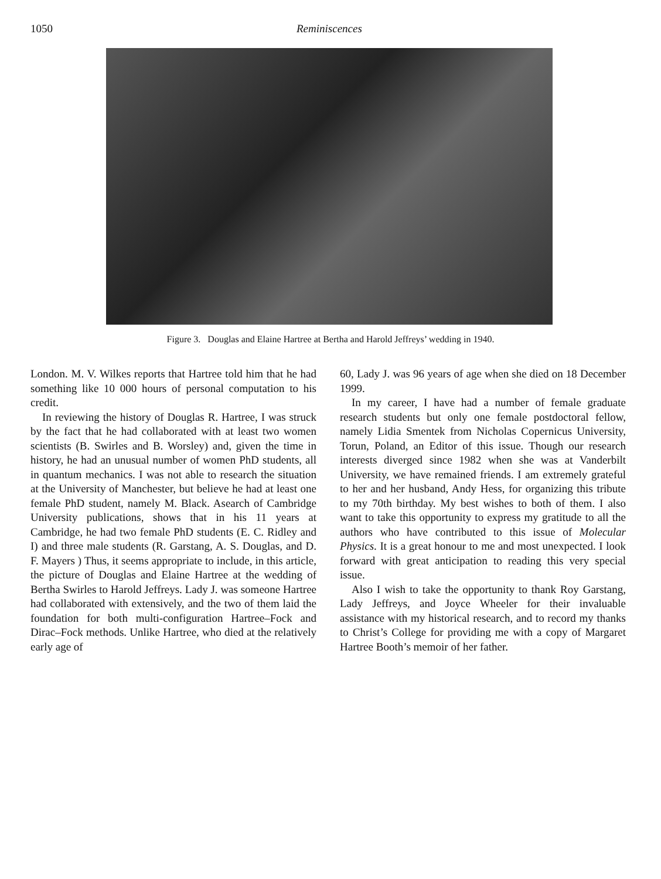1050 Reminiscences
Figure 3. Douglas and Elaine Hartree at Bertha and Harold Jeffreys’ wedding in 1940.
London. M. V. Wilkes reports that Hartree told him that he had something like 10 000 hours of personal computation to his credit.
In reviewing the history of Douglas R. Hartree, I was struck by the fact that he had collaborated with at least two women scientists (B. Swirles and B. Worsley) and, given the time in history, he had an unusual number of women PhD students, all in quantum mechanics. I was not able to research the situation at the University of Manchester, but believe he had at least one female PhD student, namely M. Black. Asearch of Cambridge University publications, shows that in his 11 years at Cambridge, he had two female PhD students (E. C. Ridley and I) and three male students (R. Garstang, A. S. Douglas, and D. F. Mayers ) Thus, it seems appropriate to include, in this article, the picture of Douglas and Elaine Hartree at the wedding of Bertha Swirles to Harold Jeffreys. Lady J. was someone Hartree had collaborated with extensively, and the two of them laid the foundation for both multi-configuration Hartree–Fock and Dirac–Fock methods. Unlike Hartree, who died at the relatively early age of
60, Lady J. was 96 years of age when she died on 18 December 1999.
In my career, I have had a number of female graduate research students but only one female postdoctoral fellow, namely Lidia Smentek from Nicholas Copernicus University, Torun, Poland, an Editor of this issue. Though our research interests diverged since 1982 when she was at Vanderbilt University, we have remained friends. I am extremely grateful to her and her husband, Andy Hess, for organizing this tribute to my 70th birthday. My best wishes to both of them. I also want to take this opportunity to express my gratitude to all the authors who have contributed to this issue of Molecular Physics. It is a great honour to me and most unexpected. I look forward with great anticipation to reading this very special issue.
Also I wish to take the opportunity to thank Roy Garstang, Lady Jeffreys, and Joyce Wheeler for their invaluable assistance with my historical research, and to record my thanks to Christ’s College for providing me with a copy of Margaret Hartree Booth’s memoir of her father.